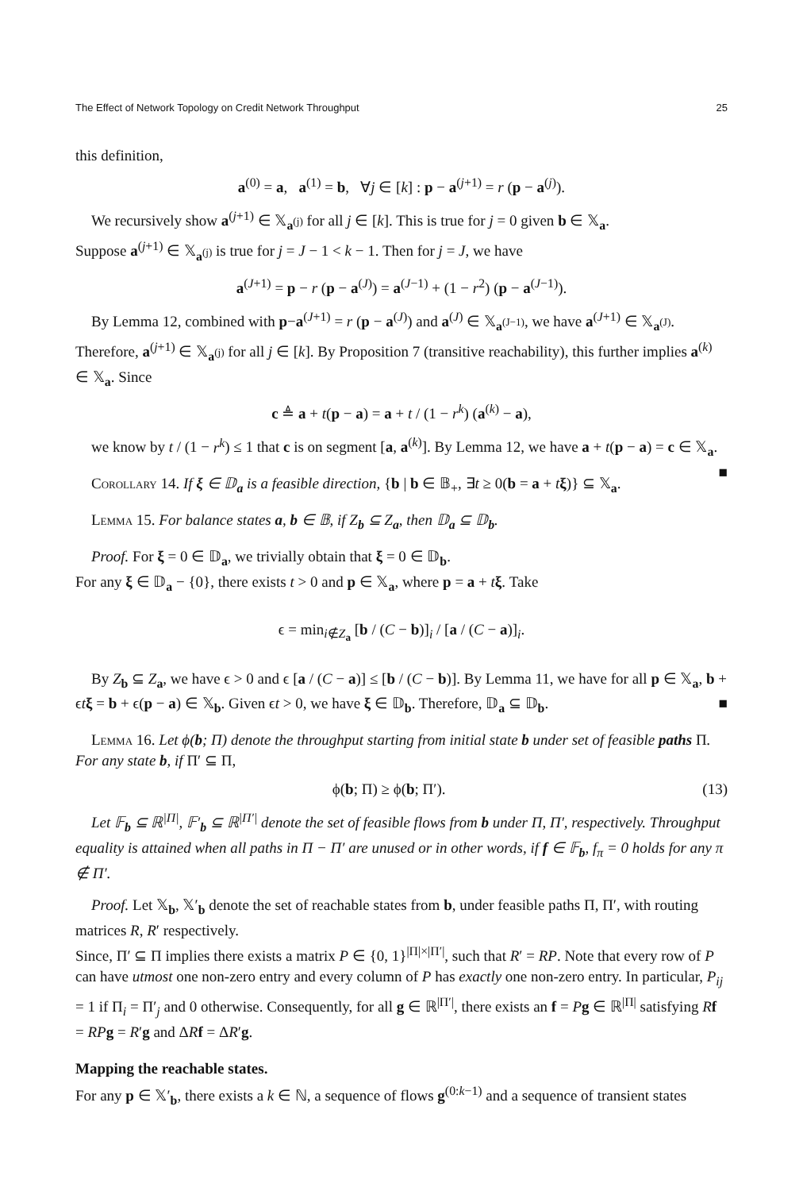The Effect of Network Topology on Credit Network Throughput 25
this definition,
a<sup>(0)</sup> = a, a<sup>(1)</sup> = b, ∀j ∈ [k] : p − a<sup>(j+1)</sup> = r (p − a<sup>(j)</sup>).
We recursively show a<sup>(j+1)</sup> ∈ 𝕏<sub>a<sup>(j)</sup></sub> for all j ∈ [k]. This is true for j = 0 given b ∈ 𝕏<sub>a</sub>.
Suppose a<sup>(j+1)</sup> ∈ 𝕏<sub>a<sup>(j)</sup></sub> is true for j = J − 1 < k − 1. Then for j = J, we have
a<sup>(J+1)</sup> = p − r (p − a<sup>(J)</sup>) = a<sup>(J−1)</sup> + (1 − r<sup>2</sup>) (p − a<sup>(J−1)</sup>).
By Lemma 12, combined with p−a<sup>(J+1)</sup> = r (p − a<sup>(J)</sup>) and a<sup>(J)</sup> ∈ 𝕏<sub>a<sup>(J−1)</sup></sub>, we have a<sup>(J+1)</sup> ∈ 𝕏<sub>a<sup>(J)</sup></sub>.
Therefore, a<sup>(j+1)</sup> ∈ 𝕏<sub>a<sup>(j)</sup></sub> for all j ∈ [k]. By Proposition 7 (transitive reachability), this further implies a<sup>(k)</sup> ∈ 𝕏<sub>a</sub>. Since
c ≜ a + t(p − a) = a + t / (1 − r<sup>k</sup>) (a<sup>(k)</sup> − a),
we know by t / (1 − r<sup>k</sup>) ≤ 1 that c is on segment [a, a<sup>(k)</sup>]. By Lemma 12, we have a + t(p − a) = c ∈ 𝕏<sub>a</sub>. ■
Corollary 14. If ξ ∈ 𝔻<sub>a</sub> is a feasible direction, {b | b ∈ 𝔹<sub>+</sub>, ∃t ≥ 0(b = a + tξ)} ⊆ 𝕏<sub>a</sub>.
Lemma 15. For balance states a, b ∈ 𝔹, if Z<sub>b</sub> ⊆ Z<sub>a</sub>, then 𝔻<sub>a</sub> ⊆ 𝔻<sub>b</sub>.
Proof. For ξ = 0 ∈ 𝔻<sub>a</sub>, we trivially obtain that ξ = 0 ∈ 𝔻<sub>b</sub>.
For any ξ ∈ 𝔻<sub>a</sub> − {0}, there exists t > 0 and p ∈ 𝕏<sub>a</sub>, where p = a + tξ. Take
ϵ = min<sub>i∉Z<sub>a</sub></sub> [b / (C − b)]<sub>i</sub> / [a / (C − a)]<sub>i</sub>.
By Z<sub>b</sub> ⊆ Z<sub>a</sub>, we have ϵ > 0 and ϵ [a / (C − a)] ≤ [b / (C − b)]. By Lemma 11, we have for all p ∈ 𝕏<sub>a</sub>, b + ϵtξ = b + ϵ(p − a) ∈ 𝕏<sub>b</sub>. Given ϵt > 0, we have ξ ∈ 𝔻<sub>b</sub>. Therefore, 𝔻<sub>a</sub> ⊆ 𝔻<sub>b</sub>. ■
Lemma 16. Let ϕ(b; Π) denote the throughput starting from initial state b under set of feasible paths Π. For any state b, if Π′ ⊆ Π,
ϕ(b; Π) ≥ ϕ(b; Π′). (13)
Let 𝔽<sub>b</sub> ⊆ ℝ<sup>|Π|</sup>, 𝔽′<sub>b</sub> ⊆ ℝ<sup>|Π′|</sup> denote the set of feasible flows from b under Π, Π′, respectively. Throughput equality is attained when all paths in Π − Π′ are unused or in other words, if f ∈ 𝔽<sub>b</sub>, f<sub>π</sub> = 0 holds for any π ∉ Π′.
Proof. Let 𝕏<sub>b</sub>, 𝕏′<sub>b</sub> denote the set of reachable states from b, under feasible paths Π, Π′, with routing matrices R, R′ respectively.
Since, Π′ ⊆ Π implies there exists a matrix P ∈ {0, 1}<sup>|Π|×|Π′|</sup>, such that R′ = RP. Note that every row of P can have utmost one non-zero entry and every column of P has exactly one non-zero entry. In particular, P<sub>ij</sub> = 1 if Π<sub>i</sub> = Π′<sub>j</sub> and 0 otherwise. Consequently, for all g ∈ ℝ<sup>|Π′|</sup>, there exists an f = Pg ∈ ℝ<sup>|Π|</sup> satisfying Rf = RP g = R′g and ΔRf = ΔR′g.
Mapping the reachable states.
For any p ∈ 𝕏′<sub>b</sub>, there exists a k ∈ ℕ, a sequence of flows g<sup>(0:k−1)</sup> and a sequence of transient states